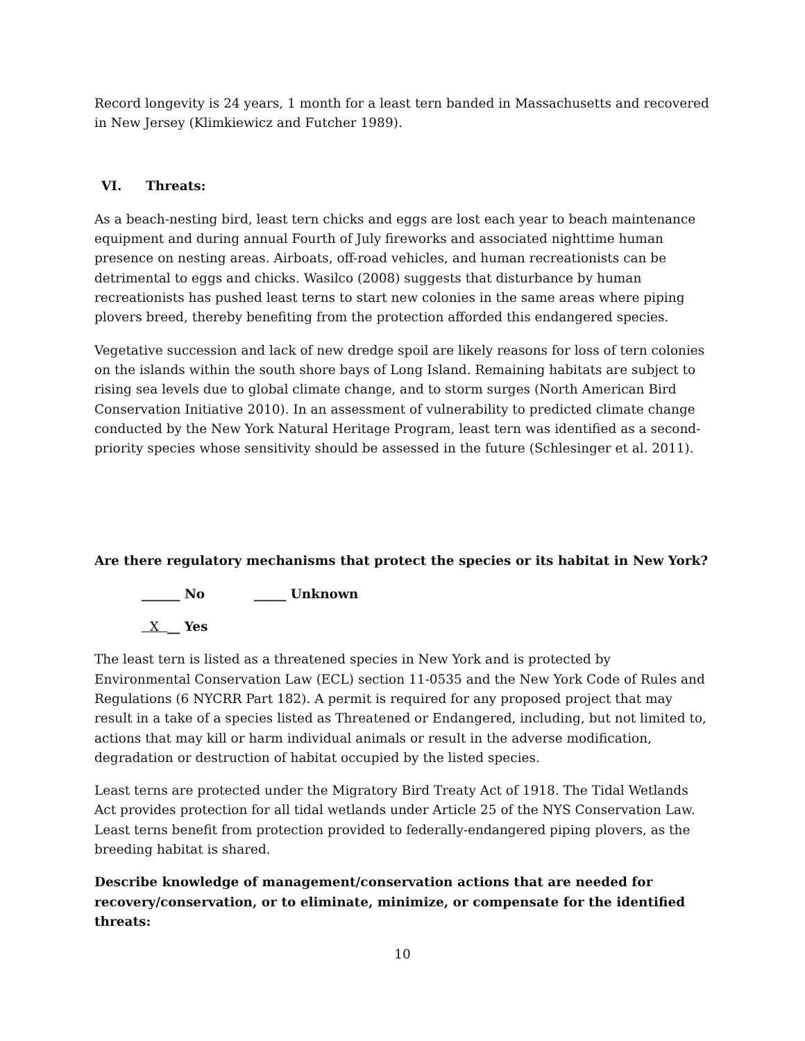Record longevity is 24 years, 1 month for a least tern banded in Massachusetts and recovered in New Jersey (Klimkiewicz and Futcher 1989).
VI. Threats:
As a beach-nesting bird, least tern chicks and eggs are lost each year to beach maintenance equipment and during annual Fourth of July fireworks and associated nighttime human presence on nesting areas. Airboats, off-road vehicles, and human recreationists can be detrimental to eggs and chicks. Wasilco (2008) suggests that disturbance by human recreationists has pushed least terns to start new colonies in the same areas where piping plovers breed, thereby benefiting from the protection afforded this endangered species.
Vegetative succession and lack of new dredge spoil are likely reasons for loss of tern colonies on the islands within the south shore bays of Long Island. Remaining habitats are subject to rising sea levels due to global climate change, and to storm surges (North American Bird Conservation Initiative 2010). In an assessment of vulnerability to predicted climate change conducted by the New York Natural Heritage Program, least tern was identified as a second-priority species whose sensitivity should be assessed in the future (Schlesinger et al. 2011).
Are there regulatory mechanisms that protect the species or its habitat in New York?
______ No _____ Unknown
X __ Yes
The least tern is listed as a threatened species in New York and is protected by Environmental Conservation Law (ECL) section 11-0535 and the New York Code of Rules and Regulations (6 NYCRR Part 182). A permit is required for any proposed project that may result in a take of a species listed as Threatened or Endangered, including, but not limited to, actions that may kill or harm individual animals or result in the adverse modification, degradation or destruction of habitat occupied by the listed species.
Least terns are protected under the Migratory Bird Treaty Act of 1918. The Tidal Wetlands Act provides protection for all tidal wetlands under Article 25 of the NYS Conservation Law. Least terns benefit from protection provided to federally-endangered piping plovers, as the breeding habitat is shared.
Describe knowledge of management/conservation actions that are needed for recovery/conservation, or to eliminate, minimize, or compensate for the identified threats:
10